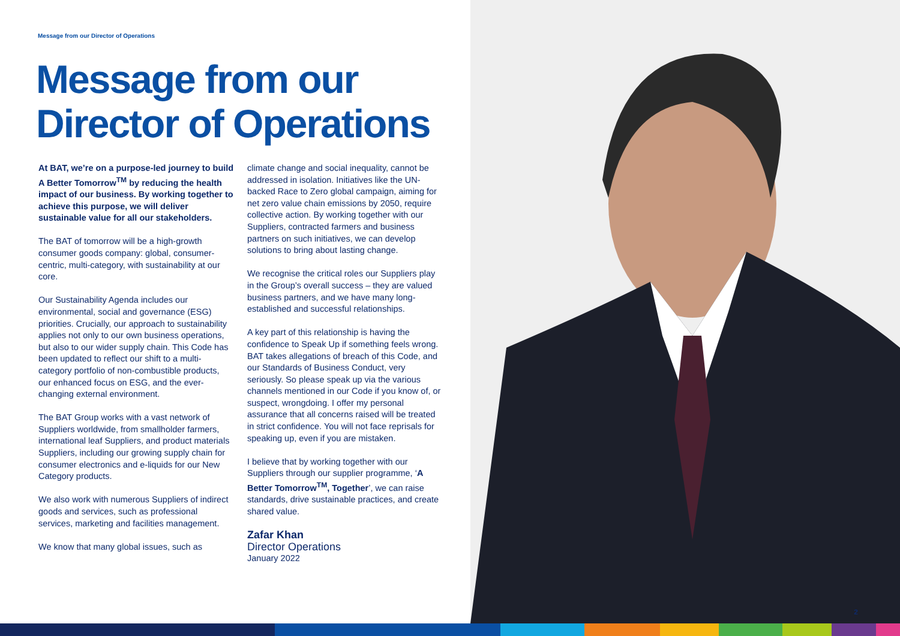Message from our Director of Operations
Message from our
Director of Operations
At BAT, we’re on a purpose-led journey to build A Better Tomorrow<sup>TM</sup> by reducing the health impact of our business. By working together to achieve this purpose, we will deliver sustainable value for all our stakeholders.
The BAT of tomorrow will be a high-growth consumer goods company: global, consumer-centric, multi-category, with sustainability at our core.
Our Sustainability Agenda includes our environmental, social and governance (ESG) priorities. Crucially, our approach to sustainability applies not only to our own business operations, but also to our wider supply chain. This Code has been updated to reflect our shift to a multi-category portfolio of non-combustible products, our enhanced focus on ESG, and the ever-changing external environment.
The BAT Group works with a vast network of Suppliers worldwide, from smallholder farmers, international leaf Suppliers, and product materials Suppliers, including our growing supply chain for consumer electronics and e-liquids for our New Category products.
We also work with numerous Suppliers of indirect goods and services, such as professional services, marketing and facilities management.
We know that many global issues, such as
climate change and social inequality, cannot be addressed in isolation. Initiatives like the UN-backed Race to Zero global campaign, aiming for net zero value chain emissions by 2050, require collective action. By working together with our Suppliers, contracted farmers and business partners on such initiatives, we can develop solutions to bring about lasting change.
We recognise the critical roles our Suppliers play in the Group’s overall success – they are valued business partners, and we have many long-established and successful relationships.
A key part of this relationship is having the confidence to Speak Up if something feels wrong. BAT takes allegations of breach of this Code, and our Standards of Business Conduct, very seriously. So please speak up via the various channels mentioned in our Code if you know of, or suspect, wrongdoing. I offer my personal assurance that all concerns raised will be treated in strict confidence. You will not face reprisals for speaking up, even if you are mistaken.
I believe that by working together with our Suppliers through our supplier programme, ‘A Better Tomorrow<sup>TM</sup>, Together’, we can raise standards, drive sustainable practices, and create shared value.
Zafar Khan
Director Operations
January 2022
2